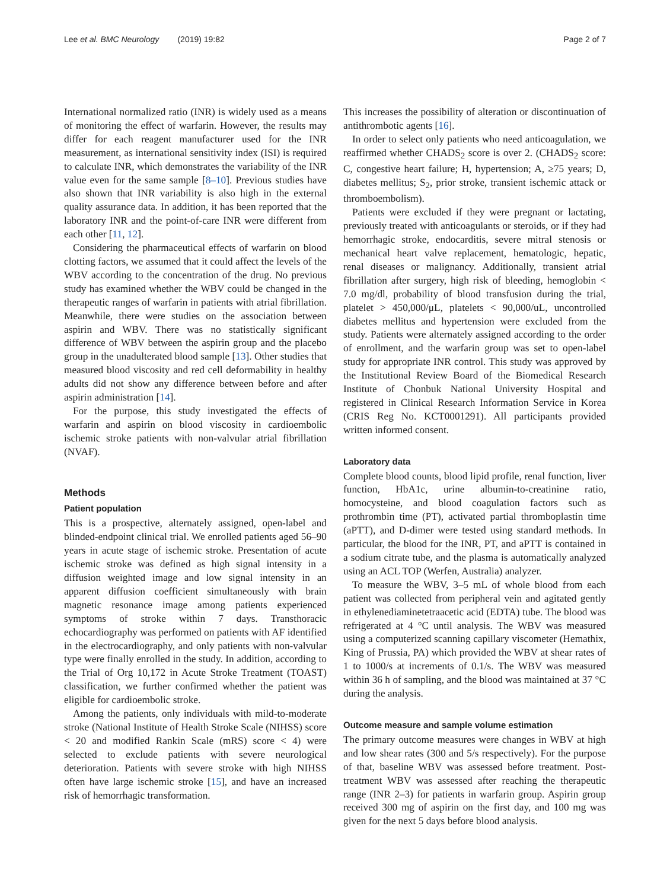Lee et al. BMC Neurology (2019) 19:82 Page 2 of 7
International normalized ratio (INR) is widely used as a means of monitoring the effect of warfarin. However, the results may differ for each reagent manufacturer used for the INR measurement, as international sensitivity index (ISI) is required to calculate INR, which demonstrates the variability of the INR value even for the same sample [8–10]. Previous studies have also shown that INR variability is also high in the external quality assurance data. In addition, it has been reported that the laboratory INR and the point-of-care INR were different from each other [11, 12].
Considering the pharmaceutical effects of warfarin on blood clotting factors, we assumed that it could affect the levels of the WBV according to the concentration of the drug. No previous study has examined whether the WBV could be changed in the therapeutic ranges of warfarin in patients with atrial fibrillation. Meanwhile, there were studies on the association between aspirin and WBV. There was no statistically significant difference of WBV between the aspirin group and the placebo group in the unadulterated blood sample [13]. Other studies that measured blood viscosity and red cell deformability in healthy adults did not show any difference between before and after aspirin administration [14].
For the purpose, this study investigated the effects of warfarin and aspirin on blood viscosity in cardioembolic ischemic stroke patients with non-valvular atrial fibrillation (NVAF).
Methods
Patient population
This is a prospective, alternately assigned, open-label and blinded-endpoint clinical trial. We enrolled patients aged 56–90 years in acute stage of ischemic stroke. Presentation of acute ischemic stroke was defined as high signal intensity in a diffusion weighted image and low signal intensity in an apparent diffusion coefficient simultaneously with brain magnetic resonance image among patients experienced symptoms of stroke within 7 days. Transthoracic echocardiography was performed on patients with AF identified in the electrocardiography, and only patients with non-valvular type were finally enrolled in the study. In addition, according to the Trial of Org 10,172 in Acute Stroke Treatment (TOAST) classification, we further confirmed whether the patient was eligible for cardioembolic stroke.
Among the patients, only individuals with mild-to-moderate stroke (National Institute of Health Stroke Scale (NIHSS) score < 20 and modified Rankin Scale (mRS) score < 4) were selected to exclude patients with severe neurological deterioration. Patients with severe stroke with high NIHSS often have large ischemic stroke [15], and have an increased risk of hemorrhagic transformation.
This increases the possibility of alteration or discontinuation of antithrombotic agents [16].
In order to select only patients who need anticoagulation, we reaffirmed whether CHADS<sub>2</sub> score is over 2. (CHADS<sub>2</sub> score: C, congestive heart failure; H, hypertension; A, ≥75 years; D, diabetes mellitus; S<sub>2</sub>, prior stroke, transient ischemic attack or thromboembolism).
Patients were excluded if they were pregnant or lactating, previously treated with anticoagulants or steroids, or if they had hemorrhagic stroke, endocarditis, severe mitral stenosis or mechanical heart valve replacement, hematologic, hepatic, renal diseases or malignancy. Additionally, transient atrial fibrillation after surgery, high risk of bleeding, hemoglobin < 7.0 mg/dl, probability of blood transfusion during the trial, platelet > 450,000/μL, platelets < 90,000/uL, uncontrolled diabetes mellitus and hypertension were excluded from the study. Patients were alternately assigned according to the order of enrollment, and the warfarin group was set to open-label study for appropriate INR control. This study was approved by the Institutional Review Board of the Biomedical Research Institute of Chonbuk National University Hospital and registered in Clinical Research Information Service in Korea (CRIS Reg No. KCT0001291). All participants provided written informed consent.
Laboratory data
Complete blood counts, blood lipid profile, renal function, liver function, HbA1c, urine albumin-to-creatinine ratio, homocysteine, and blood coagulation factors such as prothrombin time (PT), activated partial thromboplastin time (aPTT), and D-dimer were tested using standard methods. In particular, the blood for the INR, PT, and aPTT is contained in a sodium citrate tube, and the plasma is automatically analyzed using an ACL TOP (Werfen, Australia) analyzer.
To measure the WBV, 3–5 mL of whole blood from each patient was collected from peripheral vein and agitated gently in ethylenediaminetetraacetic acid (EDTA) tube. The blood was refrigerated at 4 °C until analysis. The WBV was measured using a computerized scanning capillary viscometer (Hemathix, King of Prussia, PA) which provided the WBV at shear rates of 1 to 1000/s at increments of 0.1/s. The WBV was measured within 36 h of sampling, and the blood was maintained at 37 °C during the analysis.
Outcome measure and sample volume estimation
The primary outcome measures were changes in WBV at high and low shear rates (300 and 5/s respectively). For the purpose of that, baseline WBV was assessed before treatment. Post-treatment WBV was assessed after reaching the therapeutic range (INR 2–3) for patients in warfarin group. Aspirin group received 300 mg of aspirin on the first day, and 100 mg was given for the next 5 days before blood analysis.